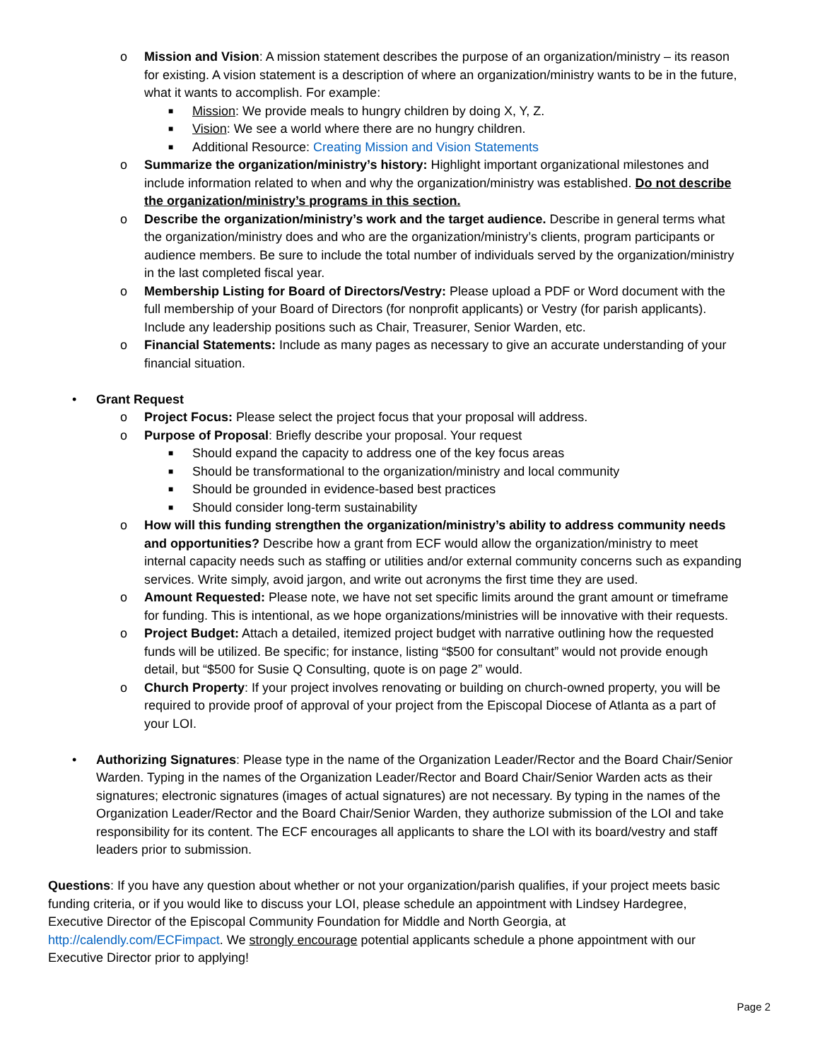o Mission and Vision: A mission statement describes the purpose of an organization/ministry – its reason for existing. A vision statement is a description of where an organization/ministry wants to be in the future, what it wants to accomplish. For example:
■ Mission: We provide meals to hungry children by doing X, Y, Z.
■ Vision: We see a world where there are no hungry children.
■ Additional Resource: Creating Mission and Vision Statements
o Summarize the organization/ministry’s history: Highlight important organizational milestones and include information related to when and why the organization/ministry was established. Do not describe the organization/ministry’s programs in this section.
o Describe the organization/ministry’s work and the target audience. Describe in general terms what the organization/ministry does and who are the organization/ministry’s clients, program participants or audience members. Be sure to include the total number of individuals served by the organization/ministry in the last completed fiscal year.
o Membership Listing for Board of Directors/Vestry: Please upload a PDF or Word document with the full membership of your Board of Directors (for nonprofit applicants) or Vestry (for parish applicants). Include any leadership positions such as Chair, Treasurer, Senior Warden, etc.
o Financial Statements: Include as many pages as necessary to give an accurate understanding of your financial situation.
• Grant Request
o Project Focus: Please select the project focus that your proposal will address.
o Purpose of Proposal: Briefly describe your proposal. Your request
■ Should expand the capacity to address one of the key focus areas
■ Should be transformational to the organization/ministry and local community
■ Should be grounded in evidence-based best practices
■ Should consider long-term sustainability
o How will this funding strengthen the organization/ministry’s ability to address community needs and opportunities? Describe how a grant from ECF would allow the organization/ministry to meet internal capacity needs such as staffing or utilities and/or external community concerns such as expanding services. Write simply, avoid jargon, and write out acronyms the first time they are used.
o Amount Requested: Please note, we have not set specific limits around the grant amount or timeframe for funding. This is intentional, as we hope organizations/ministries will be innovative with their requests.
o Project Budget: Attach a detailed, itemized project budget with narrative outlining how the requested funds will be utilized. Be specific; for instance, listing “$500 for consultant” would not provide enough detail, but “$500 for Susie Q Consulting, quote is on page 2” would.
o Church Property: If your project involves renovating or building on church-owned property, you will be required to provide proof of approval of your project from the Episcopal Diocese of Atlanta as a part of your LOI.
• Authorizing Signatures: Please type in the name of the Organization Leader/Rector and the Board Chair/Senior Warden. Typing in the names of the Organization Leader/Rector and Board Chair/Senior Warden acts as their signatures; electronic signatures (images of actual signatures) are not necessary. By typing in the names of the Organization Leader/Rector and the Board Chair/Senior Warden, they authorize submission of the LOI and take responsibility for its content. The ECF encourages all applicants to share the LOI with its board/vestry and staff leaders prior to submission.
Questions: If you have any question about whether or not your organization/parish qualifies, if your project meets basic funding criteria, or if you would like to discuss your LOI, please schedule an appointment with Lindsey Hardegree, Executive Director of the Episcopal Community Foundation for Middle and North Georgia, at http://calendly.com/ECFimpact. We strongly encourage potential applicants schedule a phone appointment with our Executive Director prior to applying!
Page 2